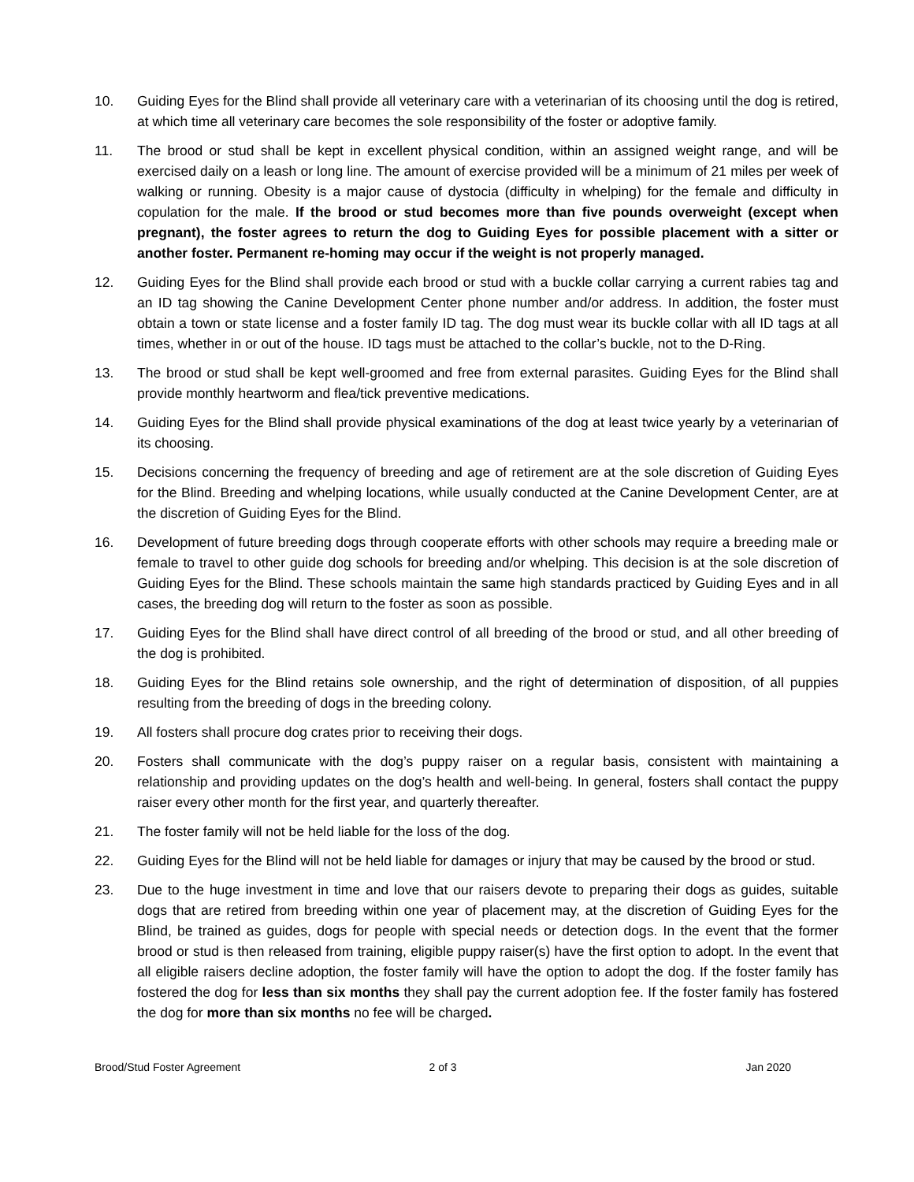10. Guiding Eyes for the Blind shall provide all veterinary care with a veterinarian of its choosing until the dog is retired, at which time all veterinary care becomes the sole responsibility of the foster or adoptive family.
11. The brood or stud shall be kept in excellent physical condition, within an assigned weight range, and will be exercised daily on a leash or long line. The amount of exercise provided will be a minimum of 21 miles per week of walking or running. Obesity is a major cause of dystocia (difficulty in whelping) for the female and difficulty in copulation for the male. If the brood or stud becomes more than five pounds overweight (except when pregnant), the foster agrees to return the dog to Guiding Eyes for possible placement with a sitter or another foster. Permanent re-homing may occur if the weight is not properly managed.
12. Guiding Eyes for the Blind shall provide each brood or stud with a buckle collar carrying a current rabies tag and an ID tag showing the Canine Development Center phone number and/or address. In addition, the foster must obtain a town or state license and a foster family ID tag. The dog must wear its buckle collar with all ID tags at all times, whether in or out of the house. ID tags must be attached to the collar’s buckle, not to the D-Ring.
13. The brood or stud shall be kept well-groomed and free from external parasites. Guiding Eyes for the Blind shall provide monthly heartworm and flea/tick preventive medications.
14. Guiding Eyes for the Blind shall provide physical examinations of the dog at least twice yearly by a veterinarian of its choosing.
15. Decisions concerning the frequency of breeding and age of retirement are at the sole discretion of Guiding Eyes for the Blind. Breeding and whelping locations, while usually conducted at the Canine Development Center, are at the discretion of Guiding Eyes for the Blind.
16. Development of future breeding dogs through cooperate efforts with other schools may require a breeding male or female to travel to other guide dog schools for breeding and/or whelping. This decision is at the sole discretion of Guiding Eyes for the Blind. These schools maintain the same high standards practiced by Guiding Eyes and in all cases, the breeding dog will return to the foster as soon as possible.
17. Guiding Eyes for the Blind shall have direct control of all breeding of the brood or stud, and all other breeding of the dog is prohibited.
18. Guiding Eyes for the Blind retains sole ownership, and the right of determination of disposition, of all puppies resulting from the breeding of dogs in the breeding colony.
19. All fosters shall procure dog crates prior to receiving their dogs.
20. Fosters shall communicate with the dog’s puppy raiser on a regular basis, consistent with maintaining a relationship and providing updates on the dog’s health and well-being. In general, fosters shall contact the puppy raiser every other month for the first year, and quarterly thereafter.
21. The foster family will not be held liable for the loss of the dog.
22. Guiding Eyes for the Blind will not be held liable for damages or injury that may be caused by the brood or stud.
23. Due to the huge investment in time and love that our raisers devote to preparing their dogs as guides, suitable dogs that are retired from breeding within one year of placement may, at the discretion of Guiding Eyes for the Blind, be trained as guides, dogs for people with special needs or detection dogs. In the event that the former brood or stud is then released from training, eligible puppy raiser(s) have the first option to adopt. In the event that all eligible raisers decline adoption, the foster family will have the option to adopt the dog. If the foster family has fostered the dog for less than six months they shall pay the current adoption fee. If the foster family has fostered the dog for more than six months no fee will be charged.
Brood/Stud Foster Agreement 2 of 3 Jan 2020